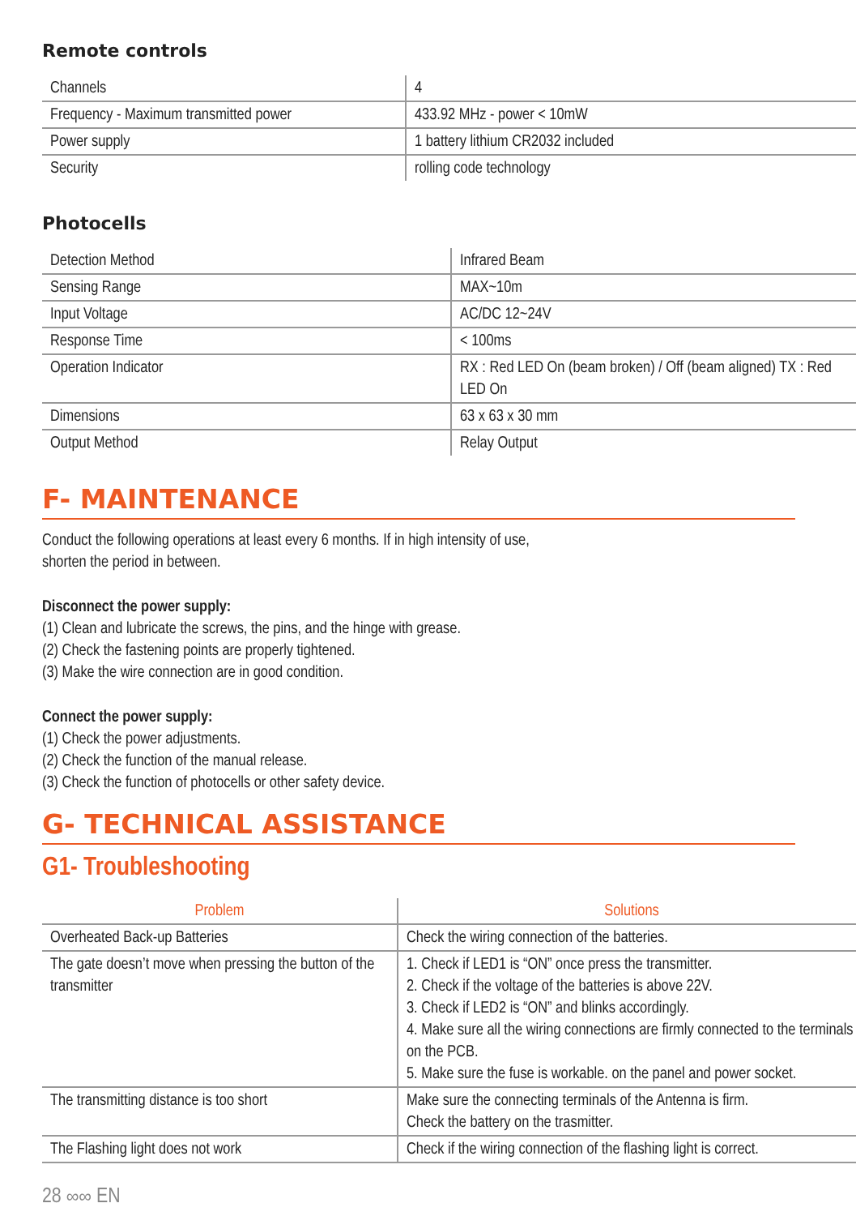Remote controls
| Channels | 4 |
| Frequency - Maximum transmitted power | 433.92 MHz - power < 10mW |
| Power supply | 1 battery lithium CR2032 included |
| Security | rolling code technology |
Photocells
| Detection Method | Infrared Beam |
| Sensing Range | MAX~10m |
| Input Voltage | AC/DC 12~24V |
| Response Time | < 100ms |
| Operation Indicator | RX : Red LED On (beam broken) / Off (beam aligned) TX : Red LED On |
| Dimensions | 63 x 63 x 30 mm |
| Output Method | Relay Output |
F- MAINTENANCE
Conduct the following operations at least every 6 months. If in high intensity of use,
shorten the period in between.
Disconnect the power supply:
(1) Clean and lubricate the screws, the pins, and the hinge with grease.
(2) Check the fastening points are properly tightened.
(3) Make the wire connection are in good condition.
Connect the power supply:
(1) Check the power adjustments.
(2) Check the function of the manual release.
(3) Check the function of photocells or other safety device.
G- TECHNICAL ASSISTANCE
G1- Troubleshooting
| Problem | Solutions |
| --- | --- |
| Overheated Back-up Batteries | Check the wiring connection of the batteries. |
| The gate doesn’t move when pressing the button of the transmitter | 1. Check if LED1 is “ON” once press the transmitter. 2. Check if the voltage of the batteries is above 22V. 3. Check if LED2 is “ON” and blinks accordingly. 4. Make sure all the wiring connections are firmly connected to the terminals on the PCB. 5. Make sure the fuse is workable. on the panel and power socket. |
| The transmitting distance is too short | Make sure the connecting terminals of the Antenna is firm. Check the battery on the trasmitter. |
| The Flashing light does not work | Check if the wiring connection of the flashing light is correct. |
28 ∞∞ EN